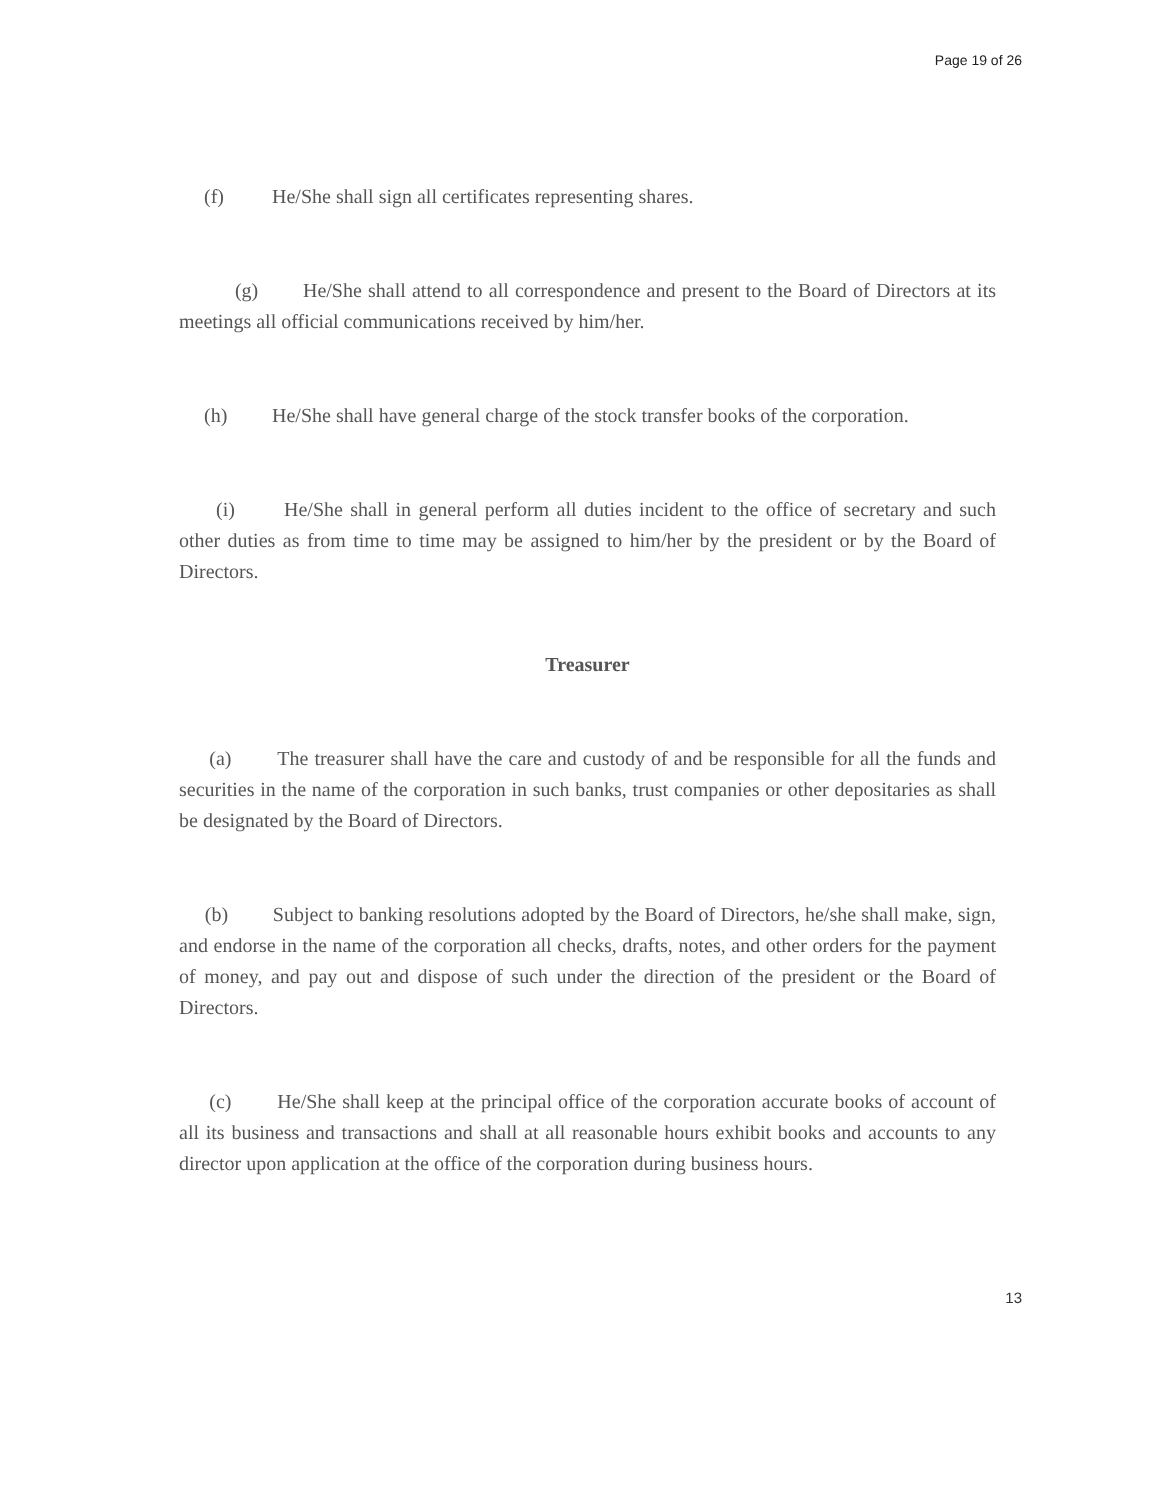Page 19 of 26
(f) He/She shall sign all certificates representing shares.
(g) He/She shall attend to all correspondence and present to the Board of Directors at its meetings all official communications received by him/her.
(h) He/She shall have general charge of the stock transfer books of the corporation.
(i) He/She shall in general perform all duties incident to the office of secretary and such other duties as from time to time may be assigned to him/her by the president or by the Board of Directors.
Treasurer
(a) The treasurer shall have the care and custody of and be responsible for all the funds and securities in the name of the corporation in such banks, trust companies or other depositaries as shall be designated by the Board of Directors.
(b) Subject to banking resolutions adopted by the Board of Directors, he/she shall make, sign, and endorse in the name of the corporation all checks, drafts, notes, and other orders for the payment of money, and pay out and dispose of such under the direction of the president or the Board of Directors.
(c) He/She shall keep at the principal office of the corporation accurate books of account of all its business and transactions and shall at all reasonable hours exhibit books and accounts to any director upon application at the office of the corporation during business hours.
13